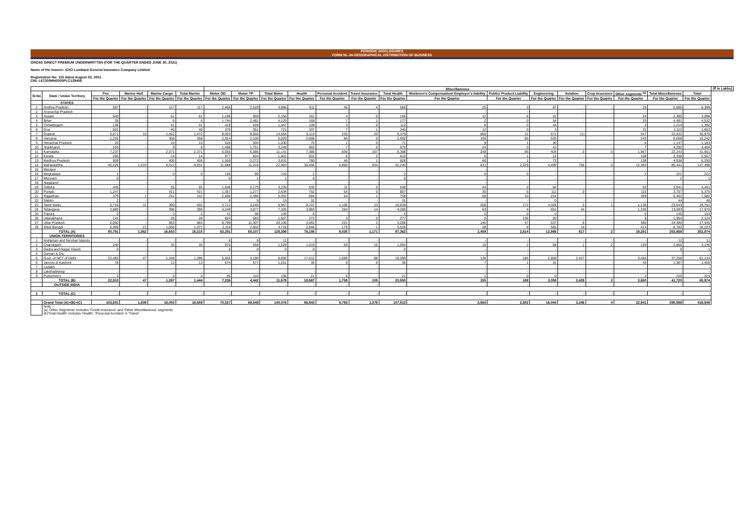PERIODIC DISCLOSURES
FORM NL-34-GEOGRAPHICAL DISTRIBUTION OF BUSINESS
GROSS DIRECT PREMIUM UNDERWRITTEN (FOR THE QUARTER ENDED JUNE 30, 2021)
Name of the Insurer: ICICI Lombard General Insurance Company Limited
Registration No: 115 dated August 03, 2001
CIN: L67200MH2000PLC129408
| | | | | | | Miscellaneous | | | | | | | | | | | | | | | (₹ in Lakhs) |
| --- | --- | --- | --- | --- | --- | --- | --- | --- | --- | --- | --- | --- | --- | --- | --- | --- | --- | --- | --- | --- | --- |
| Sl.No | State / Union Territory | Fire | Marine Hull | Marine Cargo | Total Marine | Motor OD | Motor TP | Total Motor | Health | Personal Accident | Travel Insurance | Total Health | Workmen's Compensation/ Employer's liability | Public/ Product Liability | Engineering | Aviation | Crop Insurance | Other segments <sup>(a)</sup> | Total Miscellaneous | Total | |
| | | For the Quarter | For the Quarter | For the Quarter | For the Quarter | For the Quarter | For the Quarter | For the Quarter | For the Quarter | For the Quarter | For the Quarter | For the Quarter | For the Quarter | For the Quarter | For the Quarter | For the Quarter | For the Quarter | For the Quarter | For the Quarter | For the Quarter | |
| | STATES | | | | | | | | | | | | | | | | | | | | |
| 1 | Andhra Pradesh | 597 | - | 117 | 117 | 2,456 | 2,529 | 4,986 | 511 | 45 | 4 | 560 | 25 | 3 | 87 | - | - | 25 | 5,685 | 6,399 | |
| 2 | Arunachal Pradesh | - | - | - | - | - | - | - | - | - | - | - | - | - | - | - | - | - | - | - | |
| 3 | Assam | 640 | - | 61 | 61 | 1,196 | 959 | 2,156 | 161 | 4 | 0 | 166 | 12 | 6 | 31 | - | - | 24 | 2,395 | 3,096 | |
| 4 | Bihar | 35 | - | 6 | 6 | 1,744 | 2,481 | 4,225 | 169 | 7 | 1 | 177 | 2 | 0 | 54 | - | - | 33 | 4,491 | 4,532 | |
| 5 | Chhattisgarh | 138 | - | 41 | 41 | 418 | 628 | 1,047 | 109 | 3 | 0 | 112 | 8 | 0 | 44 | - | - | 3 | 1,214 | 1,392 | |
| 6 | Goa | 501 | - | 40 | 40 | 370 | 351 | 721 | 337 | 7 | 1 | 345 | 12 | 0 | 3 | - | - | 31 | 1,112 | 1,653 | |
| 7 | Gujarat | 6,671 | 10 | 1,462 | 1,472 | 8,003 | 6,550 | 14,554 | 6,114 | 235 | 20 | 6,370 | 660 | 31 | 671 | (1) | - | 547 | 22,832 | 30,975 | |
| 8 | Haryana | 1,225 | - | 358 | 358 | 2,914 | 2,106 | 5,020 | 2,606 | 86 | 0 | 2,692 | 105 | 65 | 535 | - | - | 243 | 8,659 | 10,242 | |
| 9 | Himachal Pradesh | 26 | - | 10 | 10 | 526 | 504 | 1,030 | 70 | 1 | 0 | 71 | 9 | 1 | 30 | - | - | 6 | 1,147 | 1,183 | |
| 10 | Jharkhand | 103 | - | 9 | 9 | 1,498 | 1,751 | 3,249 | 963 | 7 | 0 | 970 | 24 | 0 | 41 | - | - | 7 | 4,292 | 4,404 | |
| 11 | Karnataka | 7,237 | - | 2,371 | 2,371 | 5,055 | 6,086 | 11,141 | 7,385 | 836 | 167 | 8,388 | 248 | 95 | 404 | 0 | 0 | 1,967 | 22,243 | 31,851 | |
| 12 | Kerala | 205 | - | 14 | 14 | 977 | 624 | 1,601 | 601 | 6 | 2 | 610 | 5 | 1 | 14 | - | - | 108 | 2,338 | 2,557 | |
| 13 | Madhya Pradesh | 909 | - | 405 | 405 | 1,559 | 2,272 | 3,831 | 780 | 46 | 1 | 828 | 66 | 1 | 73 | - | - | 138 | 4,936 | 6,250 | |
| 14 | Maharashtra | 42,226 | 1,519 | 8,312 | 9,831 | 11,688 | 11,216 | 22,903 | 36,456 | 4,850 | 934 | 42,240 | 631 | 2,029 | 4,499 | 756 | 0 | 12,384 | 85,441 | 137,498 | |
| 15 | Manipur | - | - | - | - | - | - | - | - | - | - | - | - | - | - | - | - | - | - | - | |
| 16 | Meghalaya | 1 | - | 0 | 0 | 136 | 80 | 216 | 2 | - | - | 2 | 0 | 0 | - | - | - | 2 | 221 | 222 | |
| 17 | Mizoram | 0 | - | - | - | 0 | 1 | 1 | 0 | - | - | 0 | - | - | - | - | - | - | 1 | 1 | |
| 18 | Nagaland | - | - | - | - | - | - | - | - | - | - | - | - | - | - | - | - | - | - | - | |
| 19 | Odisha | 445 | - | 55 | 55 | 1,046 | 2,179 | 3,226 | 535 | 11 | 0 | 546 | 44 | 0 | 64 | - | - | 62 | 3,941 | 4,441 | |
| 20 | Punjab | 1,247 | - | 421 | 421 | 1,357 | 1,277 | 2,634 | 752 | 54 | 0 | 807 | 35 | 5 | 111 | 0 | - | 115 | 3,707 | 5,375 | |
| 21 | Rajasthan | 379 | 1 | 241 | 242 | 2,596 | 2,495 | 5,091 | 694 | 64 | 1 | 759 | 69 | 10 | 224 | - | - | 309 | 6,462 | 7,082 | |
| 22 | Sikkim | 2 | - | - | - | 8 | 5 | 13 | 31 | - | - | 31 | - | - | 0 | - | - | - | 44 | 46 | |
| 23 | Tamil Nadu | 5,716 | 11 | 390 | 402 | 3,712 | 3,245 | 6,957 | 9,707 | 1,106 | 23 | 10,836 | 208 | 172 | 4,328 | 5 | 1 | 1,135 | 23,643 | 29,761 | |
| 24 | Telangana | 3,880 | - | 396 | 396 | 4,249 | 3,077 | 7,326 | 3,983 | 284 | 14 | 4,280 | 63 | 4 | 651 | 34 | - | 1,336 | 13,693 | 17,970 | |
| 25 | Tripura | 5 | - | 2 | 2 | 41 | 98 | 139 | 6 | - | - | 6 | 0 | 0 | 0 | - | - | 0 | 145 | 153 | |
| 26 | Uttarakhand | 141 | - | 28 | 28 | 824 | 683 | 1,507 | 273 | 3 | 0 | 277 | 5 | 136 | 20 | - | - | 9 | 1,954 | 2,124 | |
| 27 | Uttar Pradesh | 2,092 | - | 863 | 863 | 8,799 | 11,307 | 20,106 | 3,062 | 201 | 2 | 3,266 | 140 | 47 | 537 | 8 | - | 386 | 24,490 | 27,445 | |
| 28 | West Bengal | 6,369 | 21 | 1,050 | 1,071 | 2,116 | 2,602 | 4,718 | 2,846 | 179 | 1 | 3,026 | 38 | 8 | 565 | 14 | - | 414 | 8,782 | 16,223 | |
| | TOTAL (A) | 80,791 | 1,562 | 16,653 | 18,215 | 63,291 | 65,107 | 128,398 | 78,156 | 8,035 | 1,171 | 87,362 | 2,409 | 2,614 | 12,986 | 817 | 2 | 19,281 | 253,868 | 352,874 | |
| | UNION TERRITORIES | | | | | | | | | | | | | | | | | | | | |
| 1 | Andaman and Nicobar Islands | - | - | - | - | 6 | 6 | 11 | - | - | - | - | - | - | - | - | - | - | 11 | 11 | |
| 2 | Chandigarh | 246 | - | 35 | 35 | 970 | 558 | 1,528 | 1,019 | 59 | 16 | 1,094 | 10 | 2 | 68 | 1 | 2 | 159 | 2,865 | 3,146 | |
| 3 | Dadra and Nagar Haveli | 0 | - | - | - | 0 | 0 | 0 | 0 | - | - | 0 | - | - | - | - | - | - | 0 | 1 | |
| 4 | Daman & Diu | - | - | - | - | - | - | - | - | - | - | - | - | - | - | - | - | - | - | - | |
| 5 | Govt. of NCT of Delhi | 22,483 | 47 | 1,348 | 1,396 | 5,502 | 3,190 | 8,692 | 17,612 | 1,699 | 88 | 19,399 | 138 | 185 | 2,959 | 2,427 | - | 3,456 | 37,256 | 61,134 | |
| 6 | Jammu & Kashmir | 78 | - | 13 | 13 | 674 | 577 | 1,251 | 35 | 0 | 0 | 36 | 7 | 1 | 31 | - | - | 43 | 1,367 | 1,459 | |
| 7 | Ladakh | - | - | - | - | - | - | - | - | - | - | - | - | - | - | - | - | - | - | - | |
| 8 | Lakshadweep | - | - | - | - | - | - | - | - | - | - | - | - | - | - | - | - | - | - | - | |
| 9 | Puducherry | 3 | - | 0 | 0 | 85 | 110 | 195 | 21 | 0 | - | 21 | 1 | 0 | 0 | - | - | 2 | 220 | 223 | |
| | TOTAL (B) | 22,810 | 47 | 1,397 | 1,444 | 7,236 | 4,442 | 11,678 | 18,687 | 1,758 | 105 | 20,550 | 155 | 188 | 3,058 | 2,429 | 2 | 3,660 | 41,720 | 65,974 | |
| | OUTSIDE INDIA | - | - | - | - | - | - | - | - | - | - | - | - | - | - | - | - | - | - | - | |
| 1 | TOTAL (C) | - | - | - | - | - | - | - | - | - | - | - | - | - | - | - | - | - | - | - | |
| | Grand Total (A)+(B)+(C) | 103,601 | 1,609 | 18,050 | 19,659 | 70,527 | 69,549 | 140,076 | 96,843 | 9,793 | 1,276 | 107,912 | 2,564 | 2,802 | 16,044 | 3,246 | 4 | 22,941 | 295,588 | 418,848 | |
| | Note :- (a) 'Other Segments' includes 'Credit Insurance' and 'Other Miscellaneous' segments (b)'Total Health' includes 'Health', 'Personal Accident' & 'Travel' | | | | | | | | | | | | | | | | | | | | |